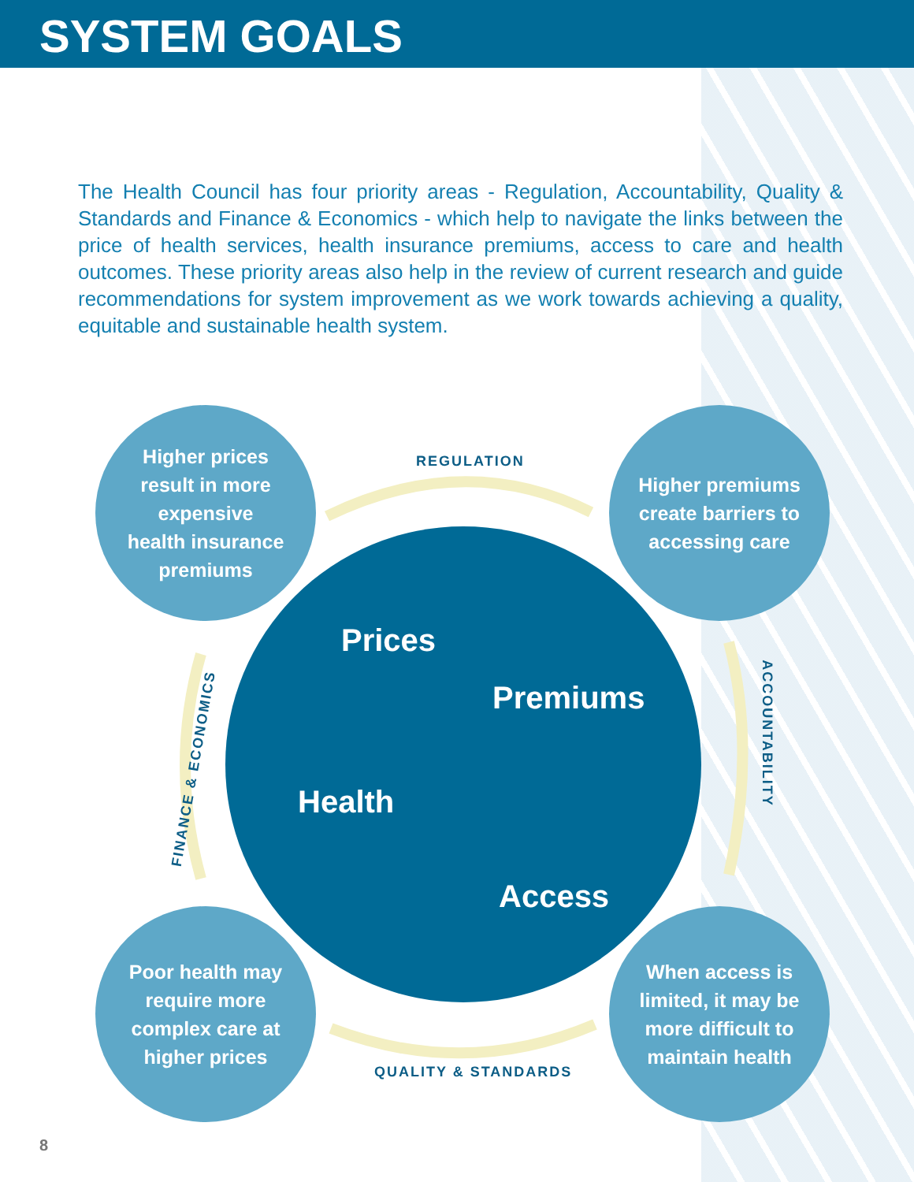SYSTEM GOALS
The Health Council has four priority areas - Regulation, Accountability, Quality & Standards and Finance & Economics - which help to navigate the links between the price of health services, health insurance premiums, access to care and health outcomes. These priority areas also help in the review of current research and guide recommendations for system improvement as we work towards achieving a quality, equitable and sustainable health system.
Higher prices
result in more
expensive
health insurance
premiums
Higher premiums
create barriers to
accessing care
Poor health may
require more
complex care at
higher prices
When access is
limited, it may be
more difficult to
maintain health
REGULATION
ACCOUNTABILITY
QUALITY & STANDARDS
FINANCE & ECONOMICS
Prices
Premiums
Health
Access
8